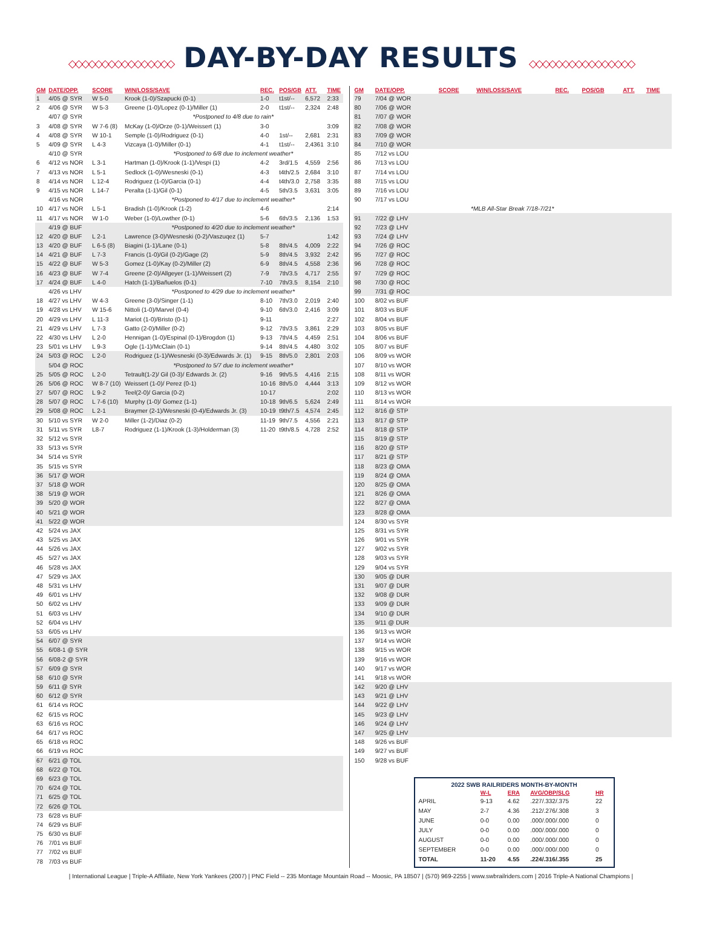◇◇◇◇◇◇◇◇◇◇◇◇◇◇◇◇ DAY-BY-DAY RESULTS ◇◇◇◇◇◇◇◇◇◇◇◇◇◇◇◇
| GM | DATE/OPP. | SCORE | WIN/LOSS/SAVE | REC. | POS/GB | ATT. | TIME |
| --- | --- | --- | --- | --- | --- | --- | --- |
| 1 | 4/05 @ SYR | W 5-0 | Krook (1-0)/Szapucki (0-1) | 1-0 | t1st/-- | 6,572 | 2:33 |
| 2 | 4/06 @ SYR | W 5-3 | Greene (1-0)/Lopez (0-1)/Miller (1) | 2-0 | t1st/-- | 2,324 | 2:48 |
| | 4/07 @ SYR | | *Postponed to 4/8 due to rain* | | | | |
| 3 | 4/08 @ SYR | W 7-6 (8) | McKay (1-0)/Orze (0-1)/Weissert (1) | 3-0 | | | 3:09 |
| 4 | 4/08 @ SYR | W 10-1 | Semple (1-0)/Rodriguez (0-1) | 4-0 | 1st/-- | 2,681 | 2:31 |
| 5 | 4/09 @ SYR | L 4-3 | Vizcaya (1-0)/Miller (0-1) | 4-1 | t1st/-- | 2,4361 | 3:10 |
| | 4/10 @ SYR | | *Postponed to 6/8 due to inclement weather* | | | | |
| 6 | 4/12 vs NOR | L 3-1 | Hartman (1-0)/Krook (1-1)/Vespi (1) | 4-2 | 3rd/1.5 | 4,559 | 2:56 |
| 7 | 4/13 vs NOR | L 5-1 | Sedlock (1-0)/Wesneski (0-1) | 4-3 | t4th/2.5 | 2,684 | 3:10 |
| 8 | 4/14 vs NOR | L 12-4 | Rodriguez (1-0)/Garcia (0-1) | 4-4 | t4th/3.0 | 2,758 | 3:35 |
| 9 | 4/15 vs NOR | L 14-7 | Peralta (1-1)/Gil (0-1) | 4-5 | 5th/3.5 | 3,631 | 3:05 |
| | 4/16 vs NOR | | *Postponed to 4/17 due to inclement weather* | | | | |
| 10 | 4/17 vs NOR | L 5-1 | Bradish (1-0)/Krook (1-2) | 4-6 | | | 2:14 |
| 11 | 4/17 vs NOR | W 1-0 | Weber (1-0)/Lowther (0-1) | 5-6 | 6th/3.5 | 2,136 | 1:53 |
| | 4/19 @ BUF | | *Postponed to 4/20 due to inclement weather* | | | | |
| 12 | 4/20 @ BUF | L 2-1 | Lawrence (3-0)/Wesneski (0-2)/Vaszuqez (1) | 5-7 | | | 1:42 |
| 13 | 4/20 @ BUF | L 6-5 (8) | Biagini (1-1)/Lane (0-1) | 5-8 | 8th/4.5 | 4,009 | 2:22 |
| 14 | 4/21 @ BUF | L 7-3 | Francis (1-0)/Gil (0-2)/Gage (2) | 5-9 | 8th/4.5 | 3,932 | 2:42 |
| 15 | 4/22 @ BUF | W 5-3 | Gomez (1-0)/Kay (0-2)/Miller (2) | 6-9 | 8th/4.5 | 4,558 | 2:36 |
| 16 | 4/23 @ BUF | W 7-4 | Greene (2-0)/Allgeyer (1-1)/Weissert (2) | 7-9 | 7th/3.5 | 4,717 | 2:55 |
| 17 | 4/24 @ BUF | L 4-0 | Hatch (1-1)/Bañuelos (0-1) | 7-10 | 7th/3.5 | 8,154 | 2:10 |
| | 4/26 vs LHV | | *Postponed to 4/29 due to inclement weather* | | | | |
| 18 | 4/27 vs LHV | W 4-3 | Greene (3-0)/Singer (1-1) | 8-10 | 7th/3.0 | 2,019 | 2:40 |
| 19 | 4/28 vs LHV | W 15-6 | Nittoli (1-0)/Marvel (0-4) | 9-10 | 6th/3.0 | 2,416 | 3:09 |
| 20 | 4/29 vs LHV | L 11-3 | Mariot (1-0)/Bristo (0-1) | 9-11 | | | 2:27 |
| 21 | 4/29 vs LHV | L 7-3 | Gatto (2-0)/Miller (0-2) | 9-12 | 7th/3.5 | 3,861 | 2:29 |
| 22 | 4/30 vs LHV | L 2-0 | Hennigan (1-0)/Espinal (0-1)/Brogdon (1) | 9-13 | 7th/4.5 | 4,459 | 2:51 |
| 23 | 5/01 vs LHV | L 9-3 | Ogle (1-1)/McClain (0-1) | 9-14 | 8th/4.5 | 4,480 | 3:02 |
| 24 | 5/03 @ ROC | L 2-0 | Rodriguez (1-1)/Wesneski (0-3)/Edwards Jr. (1) | 9-15 | 8th/5.0 | 2,801 | 2:03 |
| | 5/04 @ ROC | | *Postponed to 5/7 due to inclement weather* | | | | |
| 25 | 5/05 @ ROC | L 2-0 | Tetrault(1-2)/ Gil (0-3)/ Edwards Jr. (2) | 9-16 | 9th/5.5 | 4,416 | 2:15 |
| 26 | 5/06 @ ROC | W 8-7 (10) | Weissert (1-0)/ Perez (0-1) | 10-16 | 8th/5.0 | 4,444 | 3:13 |
| 27 | 5/07 @ ROC | L 9-2 | Teel(2-0)/ Garcia (0-2) | 10-17 | | | 2:02 |
| 28 | 5/07 @ ROC | L 7-6 (10) | Murphy (1-0)/ Gomez (1-1) | 10-18 | 9th/6.5 | 5,624 | 2:49 |
| 29 | 5/08 @ ROC | L 2-1 | Braymer (2-1)/Wesneski (0-4)/Edwards Jr. (3) | 10-19 | t9th/7.5 | 4,574 | 2:45 |
| 30 | 5/10 vs SYR | W 2-0 | Miller (1-2)/Diaz (0-2) | 11-19 | 9th/7.5 | 4,556 | 2:21 |
| 31 | 5/11 vs SYR | L8-7 | Rodriguez (1-1)/Krook (1-3)/Holderman (3) | 11-20 | t9th/8.5 | 4,728 | 2:52 |
| 32 | 5/12 vs SYR | | | | | | |
| 33 | 5/13 vs SYR | | | | | | |
| 34 | 5/14 vs SYR | | | | | | |
| 35 | 5/15 vs SYR | | | | | | |
| 36 | 5/17 @ WOR | | | | | | |
| 37 | 5/18 @ WOR | | | | | | |
| 38 | 5/19 @ WOR | | | | | | |
| 39 | 5/20 @ WOR | | | | | | |
| 40 | 5/21 @ WOR | | | | | | |
| 41 | 5/22 @ WOR | | | | | | |
| 42 | 5/24 vs JAX | | | | | | |
| 43 | 5/25 vs JAX | | | | | | |
| 44 | 5/26 vs JAX | | | | | | |
| 45 | 5/27 vs JAX | | | | | | |
| 46 | 5/28 vs JAX | | | | | | |
| 47 | 5/29 vs JAX | | | | | | |
| 48 | 5/31 vs LHV | | | | | | |
| 49 | 6/01 vs LHV | | | | | | |
| 50 | 6/02 vs LHV | | | | | | |
| 51 | 6/03 vs LHV | | | | | | |
| 52 | 6/04 vs LHV | | | | | | |
| 53 | 6/05 vs LHV | | | | | | |
| 54 | 6/07 @ SYR | | | | | | |
| 55 | 6/08-1 @ SYR | | | | | | |
| 56 | 6/08-2 @ SYR | | | | | | |
| 57 | 6/09 @ SYR | | | | | | |
| 58 | 6/10 @ SYR | | | | | | |
| 59 | 6/11 @ SYR | | | | | | |
| 60 | 6/12 @ SYR | | | | | | |
| 61 | 6/14 vs ROC | | | | | | |
| 62 | 6/15 vs ROC | | | | | | |
| 63 | 6/16 vs ROC | | | | | | |
| 64 | 6/17 vs ROC | | | | | | |
| 65 | 6/18 vs ROC | | | | | | |
| 66 | 6/19 vs ROC | | | | | | |
| 67 | 6/21 @ TOL | | | | | | |
| 68 | 6/22 @ TOL | | | | | | |
| 69 | 6/23 @ TOL | | | | | | |
| 70 | 6/24 @ TOL | | | | | | |
| 71 | 6/25 @ TOL | | | | | | |
| 72 | 6/26 @ TOL | | | | | | |
| 73 | 6/28 vs BUF | | | | | | |
| 74 | 6/29 vs BUF | | | | | | |
| 75 | 6/30 vs BUF | | | | | | |
| 76 | 7/01 vs BUF | | | | | | |
| 77 | 7/02 vs BUF | | | | | | |
| 78 | 7/03 vs BUF | | | | | | |
| GM | DATE/OPP. | SCORE | WIN/LOSS/SAVE | REC. | POS/GB | ATT. | TIME |
| --- | --- | --- | --- | --- | --- | --- | --- |
| 79 | 7/04 @ WOR | | | | | | |
| 80 | 7/06 @ WOR | | | | | | |
| 81 | 7/07 @ WOR | | | | | | |
| 82 | 7/08 @ WOR | | | | | | |
| 83 | 7/09 @ WOR | | | | | | |
| 84 | 7/10 @ WOR | | | | | | |
| 85 | 7/12 vs LOU | | | | | | |
| 86 | 7/13 vs LOU | | | | | | |
| 87 | 7/14 vs LOU | | | | | | |
| 88 | 7/15 vs LOU | | | | | | |
| 89 | 7/16 vs LOU | | | | | | |
| 90 | 7/17 vs LOU | | | | | | |
| *MLB All-Star Break 7/18-7/21* | | | | | | | |
| 91 | 7/22 @ LHV | | | | | | |
| 92 | 7/23 @ LHV | | | | | | |
| 93 | 7/24 @ LHV | | | | | | |
| 94 | 7/26 @ ROC | | | | | | |
| 95 | 7/27 @ ROC | | | | | | |
| 96 | 7/28 @ ROC | | | | | | |
| 97 | 7/29 @ ROC | | | | | | |
| 98 | 7/30 @ ROC | | | | | | |
| 99 | 7/31 @ ROC | | | | | | |
| 100 | 8/02 vs BUF | | | | | | |
| 101 | 8/03 vs BUF | | | | | | |
| 102 | 8/04 vs BUF | | | | | | |
| 103 | 8/05 vs BUF | | | | | | |
| 104 | 8/06 vs BUF | | | | | | |
| 105 | 8/07 vs BUF | | | | | | |
| 106 | 8/09 vs WOR | | | | | | |
| 107 | 8/10 vs WOR | | | | | | |
| 108 | 8/11 vs WOR | | | | | | |
| 109 | 8/12 vs WOR | | | | | | |
| 110 | 8/13 vs WOR | | | | | | |
| 111 | 8/14 vs WOR | | | | | | |
| 112 | 8/16 @ STP | | | | | | |
| 113 | 8/17 @ STP | | | | | | |
| 114 | 8/18 @ STP | | | | | | |
| 115 | 8/19 @ STP | | | | | | |
| 116 | 8/20 @ STP | | | | | | |
| 117 | 8/21 @ STP | | | | | | |
| 118 | 8/23 @ OMA | | | | | | |
| 119 | 8/24 @ OMA | | | | | | |
| 120 | 8/25 @ OMA | | | | | | |
| 121 | 8/26 @ OMA | | | | | | |
| 122 | 8/27 @ OMA | | | | | | |
| 123 | 8/28 @ OMA | | | | | | |
| 124 | 8/30 vs SYR | | | | | | |
| 125 | 8/31 vs SYR | | | | | | |
| 126 | 9/01 vs SYR | | | | | | |
| 127 | 9/02 vs SYR | | | | | | |
| 128 | 9/03 vs SYR | | | | | | |
| 129 | 9/04 vs SYR | | | | | | |
| 130 | 9/05 @ DUR | | | | | | |
| 131 | 9/07 @ DUR | | | | | | |
| 132 | 9/08 @ DUR | | | | | | |
| 133 | 9/09 @ DUR | | | | | | |
| 134 | 9/10 @ DUR | | | | | | |
| 135 | 9/11 @ DUR | | | | | | |
| 136 | 9/13 vs WOR | | | | | | |
| 137 | 9/14 vs WOR | | | | | | |
| 138 | 9/15 vs WOR | | | | | | |
| 139 | 9/16 vs WOR | | | | | | |
| 140 | 9/17 vs WOR | | | | | | |
| 141 | 9/18 vs WOR | | | | | | |
| 142 | 9/20 @ LHV | | | | | | |
| 143 | 9/21 @ LHV | | | | | | |
| 144 | 9/22 @ LHV | | | | | | |
| 145 | 9/23 @ LHV | | | | | | |
| 146 | 9/24 @ LHV | | | | | | |
| 147 | 9/25 @ LHV | | | | | | |
| 148 | 9/26 vs BUF | | | | | | |
| 149 | 9/27 vs BUF | | | | | | |
| 150 | 9/28 vs BUF | | | | | | |
| 2022 SWB RAILRIDERS MONTH-BY-MONTH | | | | |
| --- | --- | --- | --- | --- |
| | W-L | ERA | AVG/OBP/SLG | HR |
| APRIL | 9-13 | 4.62 | .227/.332/.375 | 22 |
| MAY | 2-7 | 4.36 | .212/.276/.308 | 3 |
| JUNE | 0-0 | 0.00 | .000/.000/.000 | 0 |
| JULY | 0-0 | 0.00 | .000/.000/.000 | 0 |
| AUGUST | 0-0 | 0.00 | .000/.000/.000 | 0 |
| SEPTEMBER | 0-0 | 0.00 | .000/.000/.000 | 0 |
| TOTAL | 11-20 | 4.55 | .224/.316/.355 | 25 |
| International League | Triple-A Affiliate, New York Yankees (2007) | PNC Field -- 235 Montage Mountain Road -- Moosic, PA 18507 | (570) 969-2255 | www.swbrailriders.com | 2016 Triple-A National Champions |